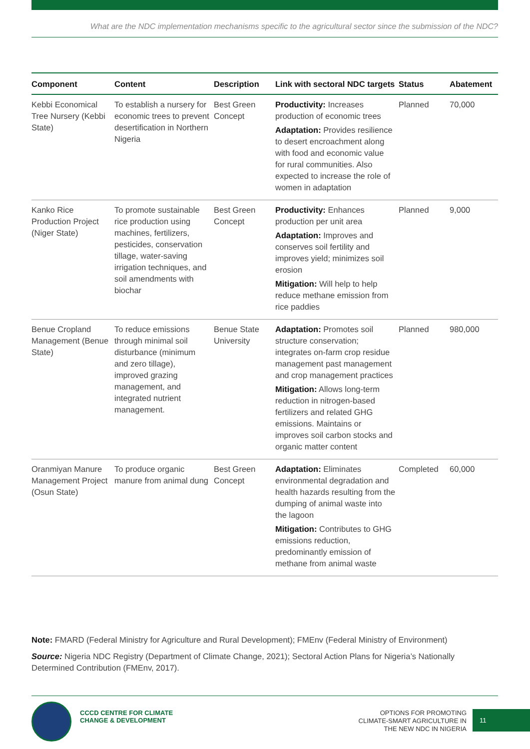What are the NDC implementation mechanisms specific to the agricultural sector since the submission of the NDC?
| Component | Content | Description | Link with sectoral NDC targets | Status | Abatement |
| --- | --- | --- | --- | --- | --- |
| Kebbi Economical Tree Nursery (Kebbi State) | To establish a nursery for economic trees to prevent desertification in Northern Nigeria | Best Green Concept | Productivity: Increases production of economic trees Adaptation: Provides resilience to desert encroachment along with food and economic value for rural communities. Also expected to increase the role of women in adaptation | Planned | 70,000 |
| Kanko Rice Production Project (Niger State) | To promote sustainable rice production using machines, fertilizers, pesticides, conservation tillage, water-saving irrigation techniques, and soil amendments with biochar | Best Green Concept | Productivity: Enhances production per unit area Adaptation: Improves and conserves soil fertility and improves yield; minimizes soil erosion Mitigation: Will help to help reduce methane emission from rice paddies | Planned | 9,000 |
| Benue Cropland Management (Benue State) | To reduce emissions through minimal soil disturbance (minimum and zero tillage), improved grazing management, and integrated nutrient management. | Benue State University | Adaptation: Promotes soil structure conservation; integrates on-farm crop residue management past management and crop management practices Mitigation: Allows long-term reduction in nitrogen-based fertilizers and related GHG emissions. Maintains or improves soil carbon stocks and organic matter content | Planned | 980,000 |
| Oranmiyan Manure Management Project (Osun State) | To produce organic manure from animal dung | Best Green Concept | Adaptation: Eliminates environmental degradation and health hazards resulting from the dumping of animal waste into the lagoon Mitigation: Contributes to GHG emissions reduction, predominantly emission of methane from animal waste | Completed | 60,000 |
Note: FMARD (Federal Ministry for Agriculture and Rural Development); FMEnv (Federal Ministry of Environment)
Source: Nigeria NDC Registry (Department of Climate Change, 2021); Sectoral Action Plans for Nigeria’s Nationally Determined Contribution (FMEnv, 2017).
CCCD CENTRE FOR CLIMATE
CHANGE & DEVELOPMENT
OPTIONS FOR PROMOTING
CLIMATE-SMART AGRICULTURE IN
THE NEW NDC IN NIGERIA
11